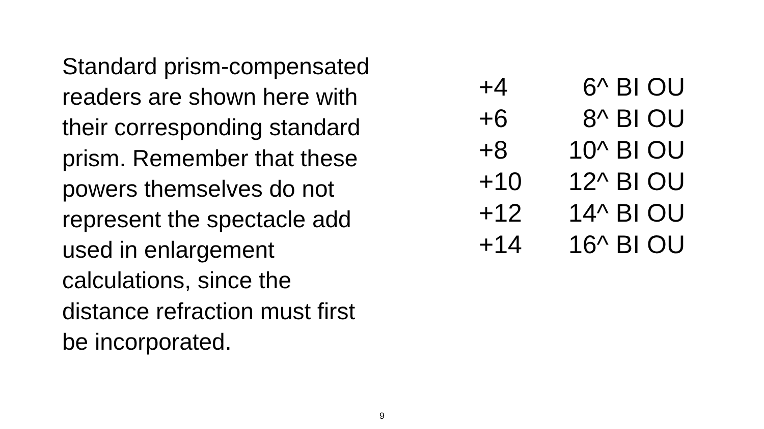Standard prism-compensated
readers are shown here with
their corresponding standard
prism. Remember that these
powers themselves do not
represent the spectacle add
used in enlargement
calculations, since the
distance refraction must first
be incorporated.
| +4 | 6^ BI OU |
| +6 | 8^ BI OU |
| +8 | 10^ BI OU |
| +10 | 12^ BI OU |
| +12 | 14^ BI OU |
| +14 | 16^ BI OU |
9